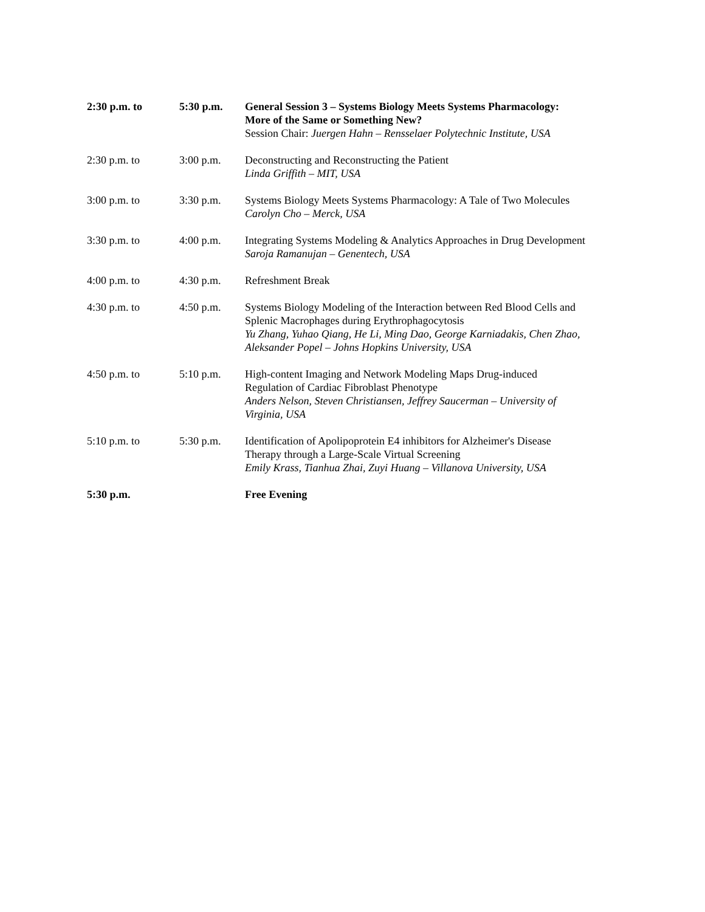| 2:30 p.m. to | 5:30 p.m. | General Session 3 – Systems Biology Meets Systems Pharmacology: More of the Same or Something New? Session Chair: Juergen Hahn – Rensselaer Polytechnic Institute, USA |
| 2:30 p.m. to | 3:00 p.m. | Deconstructing and Reconstructing the Patient Linda Griffith – MIT, USA |
| 3:00 p.m. to | 3:30 p.m. | Systems Biology Meets Systems Pharmacology: A Tale of Two Molecules Carolyn Cho – Merck, USA |
| 3:30 p.m. to | 4:00 p.m. | Integrating Systems Modeling & Analytics Approaches in Drug Development Saroja Ramanujan – Genentech, USA |
| 4:00 p.m. to | 4:30 p.m. | Refreshment Break |
| 4:30 p.m. to | 4:50 p.m. | Systems Biology Modeling of the Interaction between Red Blood Cells and Splenic Macrophages during Erythrophagocytosis Yu Zhang, Yuhao Qiang, He Li, Ming Dao, George Karniadakis, Chen Zhao, Aleksander Popel – Johns Hopkins University, USA |
| 4:50 p.m. to | 5:10 p.m. | High-content Imaging and Network Modeling Maps Drug-induced Regulation of Cardiac Fibroblast Phenotype Anders Nelson, Steven Christiansen, Jeffrey Saucerman – University of Virginia, USA |
| 5:10 p.m. to | 5:30 p.m. | Identification of Apolipoprotein E4 inhibitors for Alzheimer's Disease Therapy through a Large-Scale Virtual Screening Emily Krass, Tianhua Zhai, Zuyi Huang – Villanova University, USA |
| 5:30 p.m. | | Free Evening |